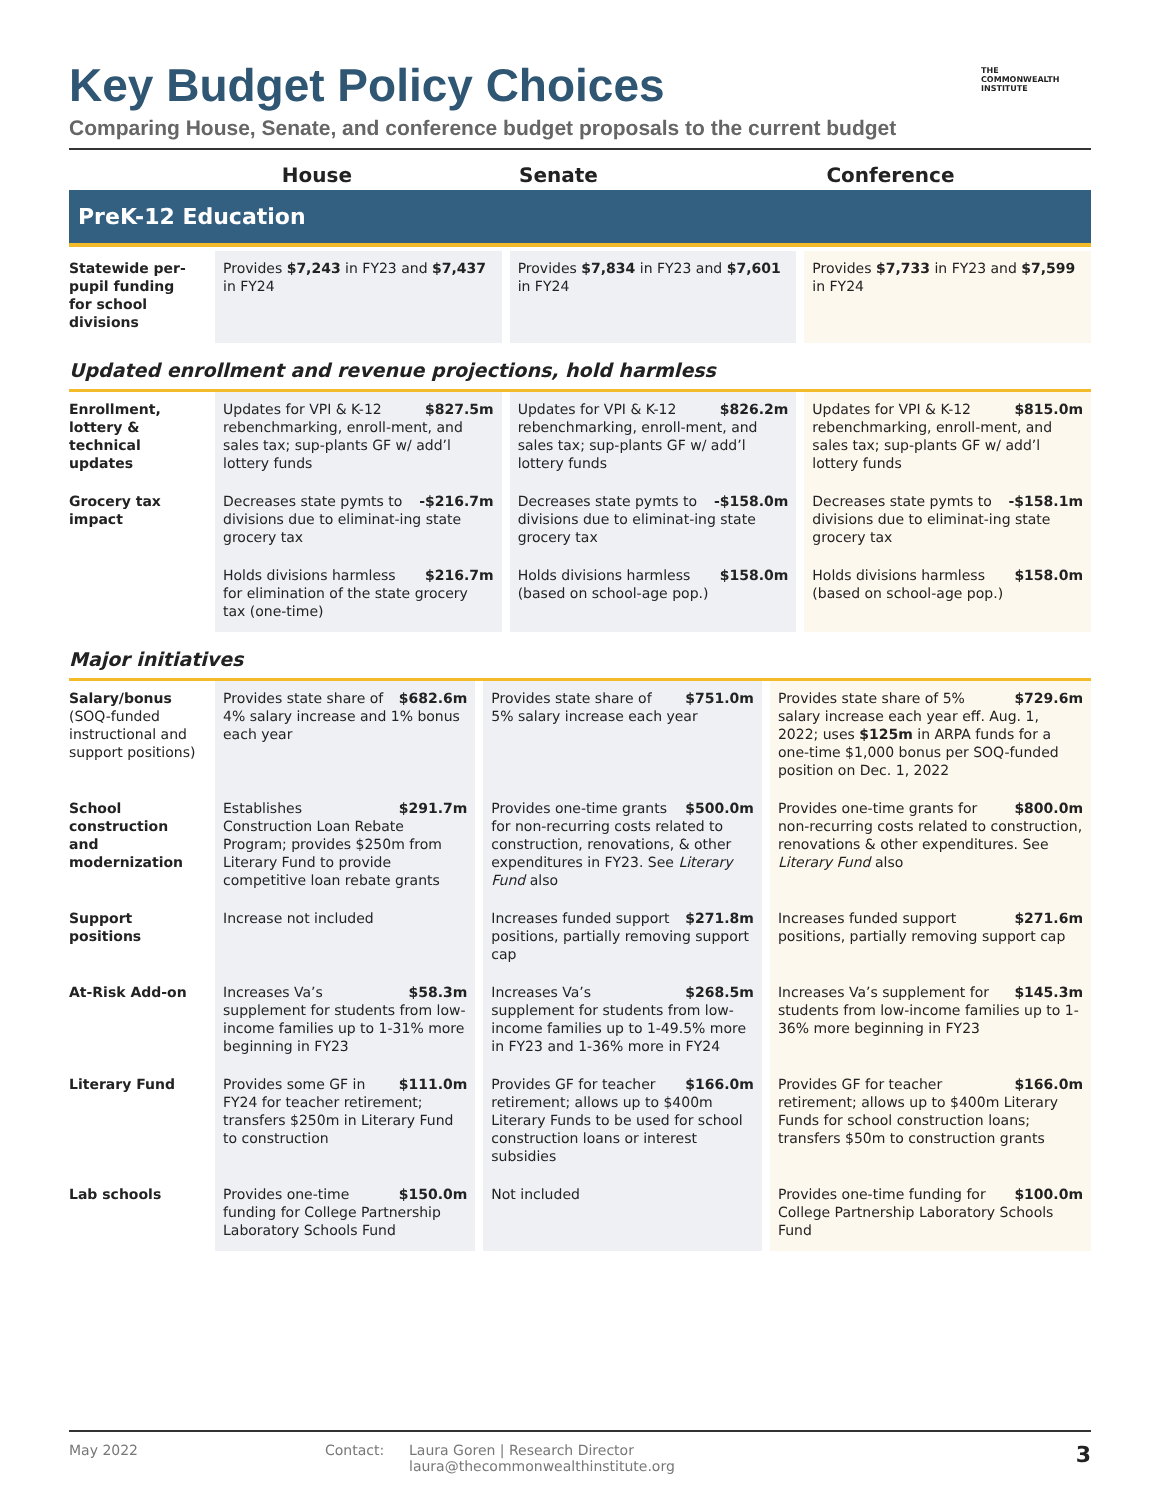THE
COMMONWEALTH
INSTITUTE
Key Budget Policy Choices
Comparing House, Senate, and conference budget proposals to the current budget
| | House | Senate | Conference |
| --- | --- | --- | --- |
PreK-12 Education
| Statewide per-pupil funding for school divisions | Provides $7,243 in FY23 and $7,437 in FY24 | Provides $7,834 in FY23 and $7,601 in FY24 | Provides $7,733 in FY23 and $7,599 in FY24 |
Updated enrollment and revenue projections, hold harmless
| Enrollment, lottery & technical updates | $827.5m Updates for VPI & K-12 rebenchmarking, enroll-ment, and sales tax; sup-plants GF w/ add’l lottery funds | $826.2m Updates for VPI & K-12 rebenchmarking, enroll-ment, and sales tax; sup-plants GF w/ add’l lottery funds | $815.0m Updates for VPI & K-12 rebenchmarking, enroll-ment, and sales tax; sup-plants GF w/ add’l lottery funds |
| Grocery tax impact | -$216.7m Decreases state pymts to divisions due to eliminat-ing state grocery tax | -$158.0m Decreases state pymts to divisions due to eliminat-ing state grocery tax | -$158.1m Decreases state pymts to divisions due to eliminat-ing state grocery tax |
| | $216.7m Holds divisions harmless for elimination of the state grocery tax (one-time) | $158.0m Holds divisions harmless (based on school-age pop.) | $158.0m Holds divisions harmless (based on school-age pop.) |
Major initiatives
| Salary/bonus (SOQ-funded instructional and support positions) | $682.6m Provides state share of 4% salary increase and 1% bonus each year | $751.0m Provides state share of 5% salary increase each year | $729.6m Provides state share of 5% salary increase each year eff. Aug. 1, 2022; uses $125m in ARPA funds for a one-time $1,000 bonus per SOQ-funded position on Dec. 1, 2022 |
| School construction and modernization | $291.7m Establishes Construction Loan Rebate Program; provides $250m from Literary Fund to provide competitive loan rebate grants | $500.0m Provides one-time grants for non-recurring costs related to construction, renovations, & other expenditures in FY23. See Literary Fund also | $800.0m Provides one-time grants for non-recurring costs related to construction, renovations & other expenditures. See Literary Fund also |
| Support positions | Increase not included | $271.8m Increases funded support positions, partially removing support cap | $271.6m Increases funded support positions, partially removing support cap |
| At-Risk Add-on | $58.3m Increases Va’s supplement for students from low-income families up to 1-31% more beginning in FY23 | $268.5m Increases Va’s supplement for students from low-income families up to 1-49.5% more in FY23 and 1-36% more in FY24 | $145.3m Increases Va’s supplement for students from low-income families up to 1-36% more beginning in FY23 |
| Literary Fund | $111.0m Provides some GF in FY24 for teacher retirement; transfers $250m in Literary Fund to construction | $166.0m Provides GF for teacher retirement; allows up to $400m Literary Funds to be used for school construction loans or interest subsidies | $166.0m Provides GF for teacher retirement; allows up to $400m Literary Funds for school construction loans; transfers $50m to construction grants |
| Lab schools | $150.0m Provides one-time funding for College Partnership Laboratory Schools Fund | Not included | $100.0m Provides one-time funding for College Partnership Laboratory Schools Fund |
May 2022 Contact: Laura Goren | Research Director
laura@thecommonwealthinstitute.org 3